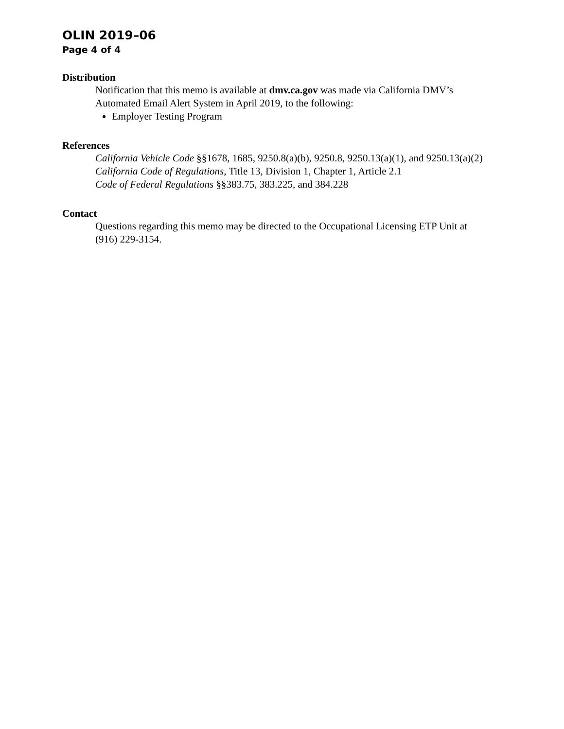OLIN 2019–06
Page 4 of 4
Distribution
Notification that this memo is available at dmv.ca.gov was made via California DMV’s Automated Email Alert System in April 2019, to the following:
Employer Testing Program
References
California Vehicle Code §§1678, 1685, 9250.8(a)(b), 9250.8, 9250.13(a)(1), and 9250.13(a)(2)
California Code of Regulations, Title 13, Division 1, Chapter 1, Article 2.1
Code of Federal Regulations §§383.75, 383.225, and 384.228
Contact
Questions regarding this memo may be directed to the Occupational Licensing ETP Unit at (916) 229-3154.